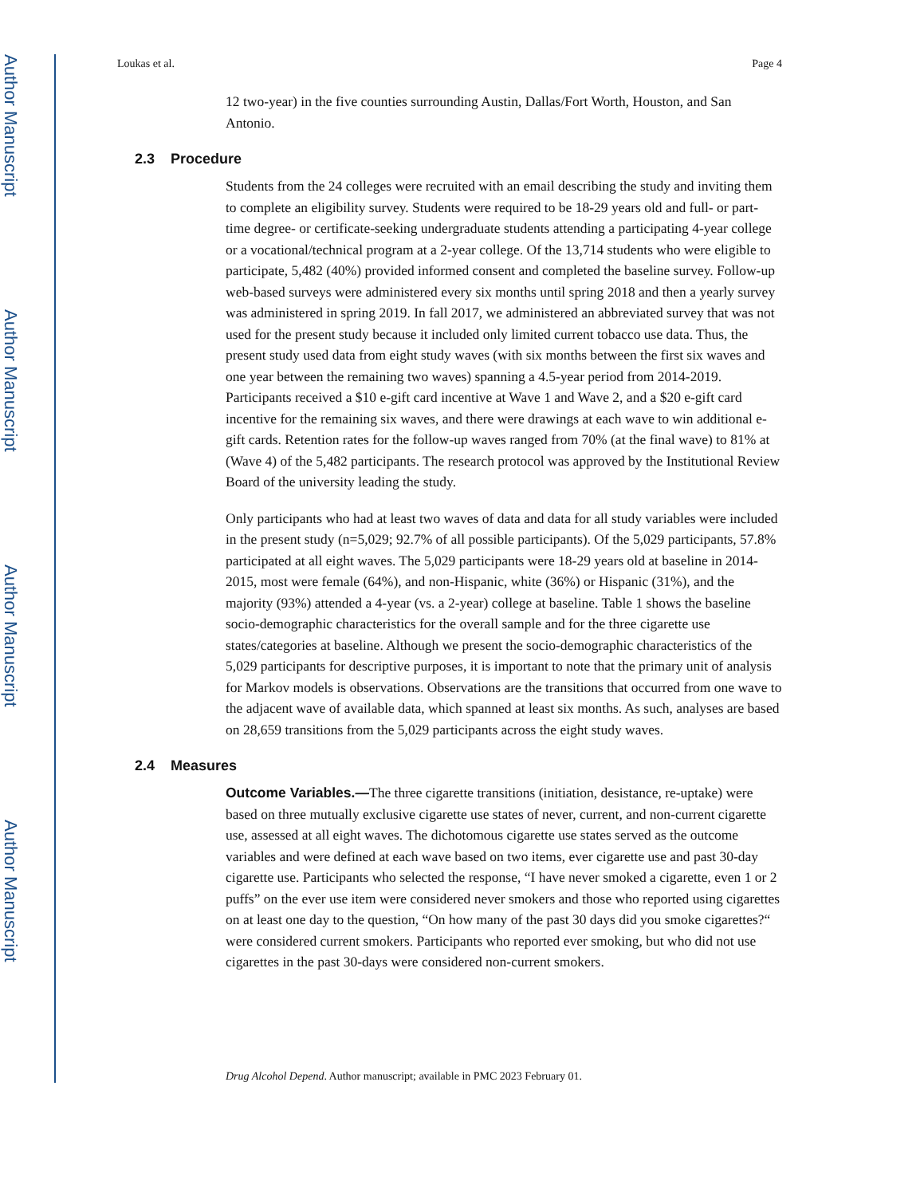Author Manuscript
Author Manuscript
Author Manuscript
Author Manuscript
Loukas et al. Page 4
12 two-year) in the five counties surrounding Austin, Dallas/Fort Worth, Houston, and San Antonio.
2.3 Procedure
Students from the 24 colleges were recruited with an email describing the study and inviting them to complete an eligibility survey. Students were required to be 18-29 years old and full- or part-time degree- or certificate-seeking undergraduate students attending a participating 4-year college or a vocational/technical program at a 2-year college. Of the 13,714 students who were eligible to participate, 5,482 (40%) provided informed consent and completed the baseline survey. Follow-up web-based surveys were administered every six months until spring 2018 and then a yearly survey was administered in spring 2019. In fall 2017, we administered an abbreviated survey that was not used for the present study because it included only limited current tobacco use data. Thus, the present study used data from eight study waves (with six months between the first six waves and one year between the remaining two waves) spanning a 4.5-year period from 2014-2019. Participants received a $10 e-gift card incentive at Wave 1 and Wave 2, and a $20 e-gift card incentive for the remaining six waves, and there were drawings at each wave to win additional e-gift cards. Retention rates for the follow-up waves ranged from 70% (at the final wave) to 81% at (Wave 4) of the 5,482 participants. The research protocol was approved by the Institutional Review Board of the university leading the study.
Only participants who had at least two waves of data and data for all study variables were included in the present study (n=5,029; 92.7% of all possible participants). Of the 5,029 participants, 57.8% participated at all eight waves. The 5,029 participants were 18-29 years old at baseline in 2014-2015, most were female (64%), and non-Hispanic, white (36%) or Hispanic (31%), and the majority (93%) attended a 4-year (vs. a 2-year) college at baseline. Table 1 shows the baseline socio-demographic characteristics for the overall sample and for the three cigarette use states/categories at baseline. Although we present the socio-demographic characteristics of the 5,029 participants for descriptive purposes, it is important to note that the primary unit of analysis for Markov models is observations. Observations are the transitions that occurred from one wave to the adjacent wave of available data, which spanned at least six months. As such, analyses are based on 28,659 transitions from the 5,029 participants across the eight study waves.
2.4 Measures
Outcome Variables.—The three cigarette transitions (initiation, desistance, re-uptake) were based on three mutually exclusive cigarette use states of never, current, and non-current cigarette use, assessed at all eight waves. The dichotomous cigarette use states served as the outcome variables and were defined at each wave based on two items, ever cigarette use and past 30-day cigarette use. Participants who selected the response, “I have never smoked a cigarette, even 1 or 2 puffs” on the ever use item were considered never smokers and those who reported using cigarettes on at least one day to the question, “On how many of the past 30 days did you smoke cigarettes?“ were considered current smokers. Participants who reported ever smoking, but who did not use cigarettes in the past 30-days were considered non-current smokers.
Drug Alcohol Depend. Author manuscript; available in PMC 2023 February 01.